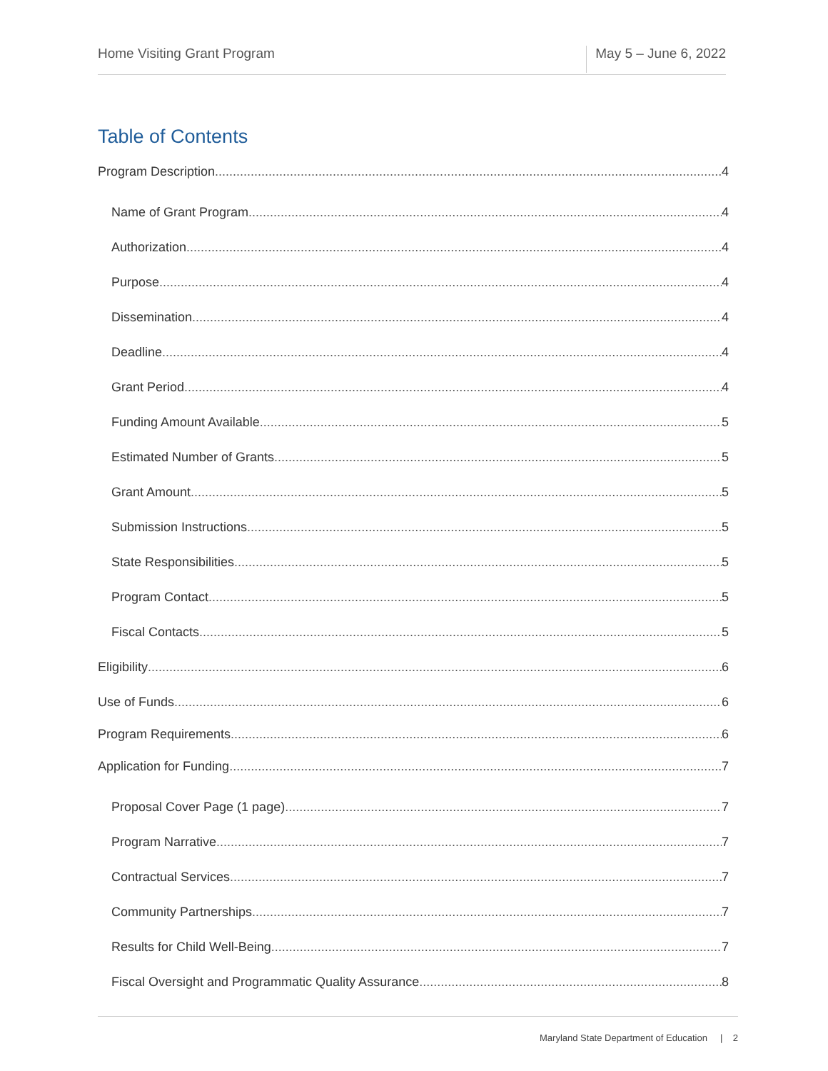Home Visiting Grant Program May 5 – June 6, 2022
Table of Contents
Program Description 4
Name of Grant Program 4
Authorization 4
Purpose 4
Dissemination 4
Deadline 4
Grant Period 4
Funding Amount Available 5
Estimated Number of Grants 5
Grant Amount 5
Submission Instructions 5
State Responsibilities 5
Program Contact 5
Fiscal Contacts 5
Eligibility 6
Use of Funds 6
Program Requirements 6
Application for Funding 7
Proposal Cover Page (1 page) 7
Program Narrative 7
Contractual Services 7
Community Partnerships 7
Results for Child Well-Being 7
Fiscal Oversight and Programmatic Quality Assurance 8
Maryland State Department of Education | 2